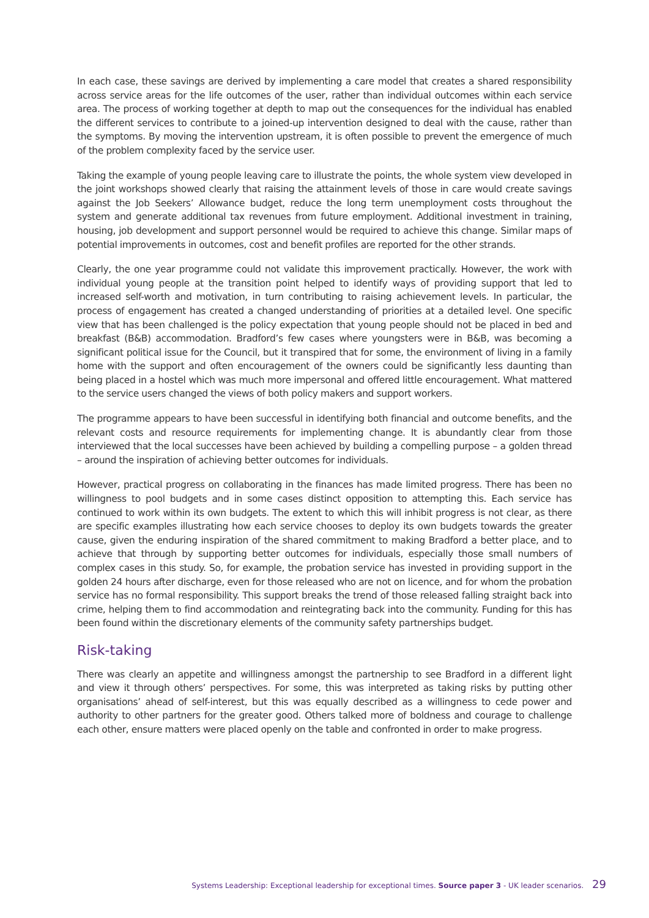In each case, these savings are derived by implementing a care model that creates a shared responsibility across service areas for the life outcomes of the user, rather than individual outcomes within each service area. The process of working together at depth to map out the consequences for the individual has enabled the different services to contribute to a joined-up intervention designed to deal with the cause, rather than the symptoms. By moving the intervention upstream, it is often possible to prevent the emergence of much of the problem complexity faced by the service user.
Taking the example of young people leaving care to illustrate the points, the whole system view developed in the joint workshops showed clearly that raising the attainment levels of those in care would create savings against the Job Seekers’ Allowance budget, reduce the long term unemployment costs throughout the system and generate additional tax revenues from future employment. Additional investment in training, housing, job development and support personnel would be required to achieve this change. Similar maps of potential improvements in outcomes, cost and benefit profiles are reported for the other strands.
Clearly, the one year programme could not validate this improvement practically. However, the work with individual young people at the transition point helped to identify ways of providing support that led to increased self-worth and motivation, in turn contributing to raising achievement levels. In particular, the process of engagement has created a changed understanding of priorities at a detailed level. One specific view that has been challenged is the policy expectation that young people should not be placed in bed and breakfast (B&B) accommodation. Bradford’s few cases where youngsters were in B&B, was becoming a significant political issue for the Council, but it transpired that for some, the environment of living in a family home with the support and often encouragement of the owners could be significantly less daunting than being placed in a hostel which was much more impersonal and offered little encouragement. What mattered to the service users changed the views of both policy makers and support workers.
The programme appears to have been successful in identifying both financial and outcome benefits, and the relevant costs and resource requirements for implementing change. It is abundantly clear from those interviewed that the local successes have been achieved by building a compelling purpose – a golden thread – around the inspiration of achieving better outcomes for individuals.
However, practical progress on collaborating in the finances has made limited progress. There has been no willingness to pool budgets and in some cases distinct opposition to attempting this. Each service has continued to work within its own budgets. The extent to which this will inhibit progress is not clear, as there are specific examples illustrating how each service chooses to deploy its own budgets towards the greater cause, given the enduring inspiration of the shared commitment to making Bradford a better place, and to achieve that through by supporting better outcomes for individuals, especially those small numbers of complex cases in this study. So, for example, the probation service has invested in providing support in the golden 24 hours after discharge, even for those released who are not on licence, and for whom the probation service has no formal responsibility. This support breaks the trend of those released falling straight back into crime, helping them to find accommodation and reintegrating back into the community. Funding for this has been found within the discretionary elements of the community safety partnerships budget.
Risk-taking
There was clearly an appetite and willingness amongst the partnership to see Bradford in a different light and view it through others’ perspectives. For some, this was interpreted as taking risks by putting other organisations’ ahead of self-interest, but this was equally described as a willingness to cede power and authority to other partners for the greater good. Others talked more of boldness and courage to challenge each other, ensure matters were placed openly on the table and confronted in order to make progress.
Systems Leadership: Exceptional leadership for exceptional times. Source paper 3 - UK leader scenarios. 29